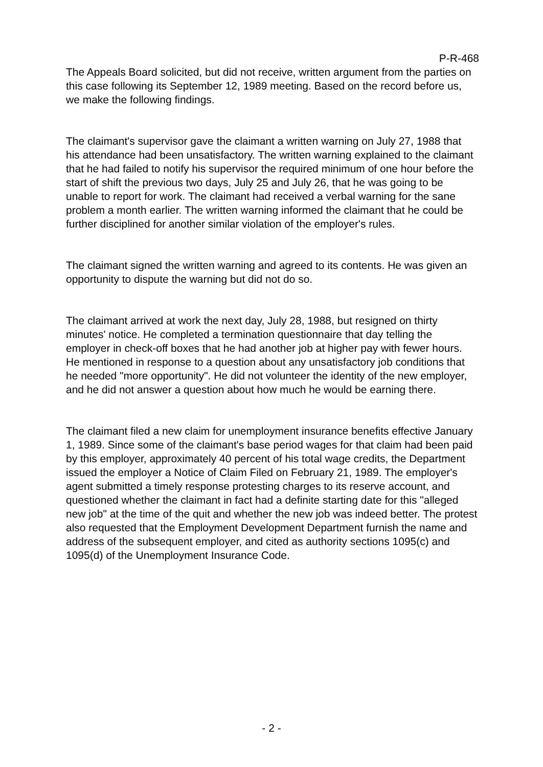P-R-468
The Appeals Board solicited, but did not receive, written argument from the parties on this case following its September 12, 1989 meeting. Based on the record before us, we make the following findings.
The claimant's supervisor gave the claimant a written warning on July 27, 1988 that his attendance had been unsatisfactory. The written warning explained to the claimant that he had failed to notify his supervisor the required minimum of one hour before the start of shift the previous two days, July 25 and July 26, that he was going to be unable to report for work. The claimant had received a verbal warning for the sane problem a month earlier. The written warning informed the claimant that he could be further disciplined for another similar violation of the employer's rules.
The claimant signed the written warning and agreed to its contents. He was given an opportunity to dispute the warning but did not do so.
The claimant arrived at work the next day, July 28, 1988, but resigned on thirty minutes' notice. He completed a termination questionnaire that day telling the employer in check-off boxes that he had another job at higher pay with fewer hours. He mentioned in response to a question about any unsatisfactory job conditions that he needed "more opportunity". He did not volunteer the identity of the new employer, and he did not answer a question about how much he would be earning there.
The claimant filed a new claim for unemployment insurance benefits effective January 1, 1989. Since some of the claimant's base period wages for that claim had been paid by this employer, approximately 40 percent of his total wage credits, the Department issued the employer a Notice of Claim Filed on February 21, 1989. The employer's agent submitted a timely response protesting charges to its reserve account, and questioned whether the claimant in fact had a definite starting date for this "alleged new job" at the time of the quit and whether the new job was indeed better. The protest also requested that the Employment Development Department furnish the name and address of the subsequent employer, and cited as authority sections 1095(c) and 1095(d) of the Unemployment Insurance Code.
- 2 -